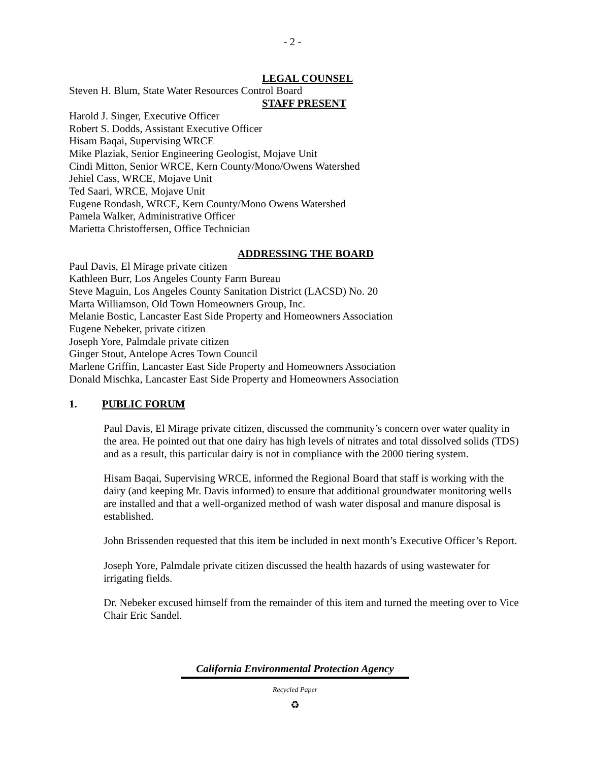- 2 -
LEGAL COUNSEL
Steven H. Blum, State Water Resources Control Board
STAFF PRESENT
Harold J. Singer, Executive Officer
Robert S. Dodds, Assistant Executive Officer
Hisam Baqai, Supervising WRCE
Mike Plaziak, Senior Engineering Geologist, Mojave Unit
Cindi Mitton, Senior WRCE, Kern County/Mono/Owens Watershed
Jehiel Cass, WRCE, Mojave Unit
Ted Saari, WRCE, Mojave Unit
Eugene Rondash, WRCE, Kern County/Mono Owens Watershed
Pamela Walker, Administrative Officer
Marietta Christoffersen, Office Technician
ADDRESSING THE BOARD
Paul Davis, El Mirage private citizen
Kathleen Burr, Los Angeles County Farm Bureau
Steve Maguin, Los Angeles County Sanitation District (LACSD) No. 20
Marta Williamson, Old Town Homeowners Group, Inc.
Melanie Bostic, Lancaster East Side Property and Homeowners Association
Eugene Nebeker, private citizen
Joseph Yore, Palmdale private citizen
Ginger Stout, Antelope Acres Town Council
Marlene Griffin, Lancaster East Side Property and Homeowners Association
Donald Mischka, Lancaster East Side Property and Homeowners Association
1. PUBLIC FORUM
Paul Davis, El Mirage private citizen, discussed the community’s concern over water quality in the area. He pointed out that one dairy has high levels of nitrates and total dissolved solids (TDS) and as a result, this particular dairy is not in compliance with the 2000 tiering system.
Hisam Baqai, Supervising WRCE, informed the Regional Board that staff is working with the dairy (and keeping Mr. Davis informed) to ensure that additional groundwater monitoring wells are installed and that a well-organized method of wash water disposal and manure disposal is established.
John Brissenden requested that this item be included in next month’s Executive Officer’s Report.
Joseph Yore, Palmdale private citizen discussed the health hazards of using wastewater for irrigating fields.
Dr. Nebeker excused himself from the remainder of this item and turned the meeting over to Vice Chair Eric Sandel.
California Environmental Protection Agency
Recycled Paper
♻